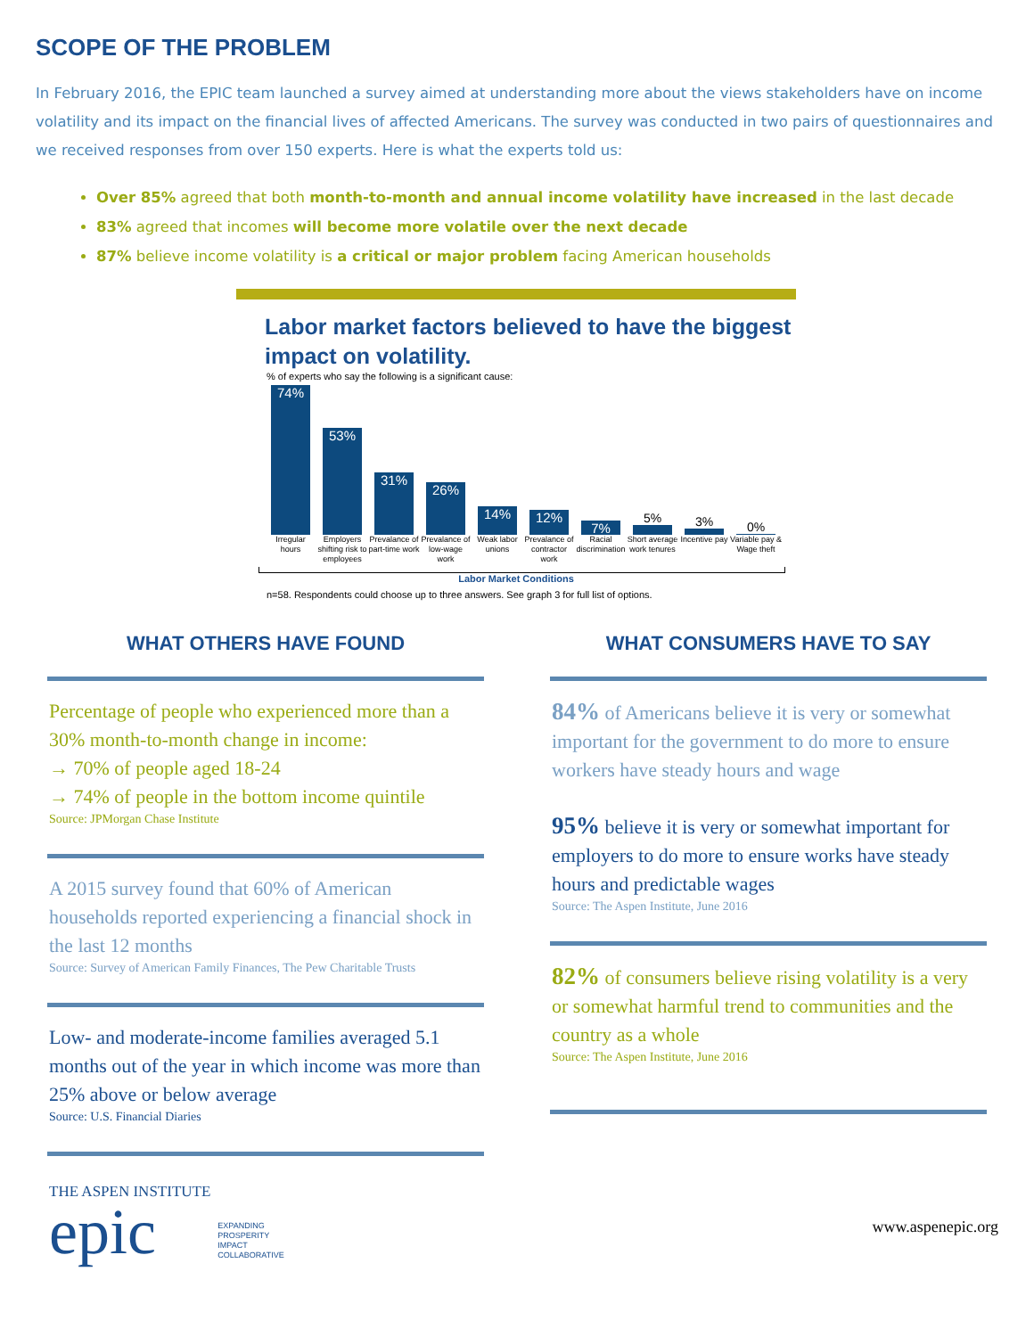SCOPE OF THE PROBLEM
In February 2016, the EPIC team launched a survey aimed at understanding more about the views stakeholders have on income volatility and its impact on the financial lives of affected Americans. The survey was conducted in two pairs of questionnaires and we received responses from over 150 experts. Here is what the experts told us:
Over 85% agreed that both month-to-month and annual income volatility have increased in the last decade
83% agreed that incomes will become more volatile over the next decade
87% believe income volatility is a critical or major problem facing American households
Labor market factors believed to have the biggest impact on volatility.
% of experts who say the following is a significant cause:
74%
53%
31%
26%
14%
12%
7%
5%
3%
0%
Irregular hours
Employers shifting risk to employees
Prevalance of part-time work
Prevalance of low-wage work
Weak labor unions
Prevalance of contractor work
Racial discrimination
Short average work tenures
Incentive pay
Variable pay & Wage theft
Labor Market Conditions
n=58. Respondents could choose up to three answers. See graph 3 for full list of options.
WHAT OTHERS HAVE FOUND
Percentage of people who experienced more than a 30% month-to-month change in income:
→ 70% of people aged 18-24
→ 74% of people in the bottom income quintile
Source: JPMorgan Chase Institute
A 2015 survey found that 60% of American households reported experiencing a financial shock in the last 12 months
Source: Survey of American Family Finances, The Pew Charitable Trusts
Low- and moderate-income families averaged 5.1 months out of the year in which income was more than 25% above or below average
Source: U.S. Financial Diaries
WHAT CONSUMERS HAVE TO SAY
84% of Americans believe it is very or somewhat important for the government to do more to ensure workers have steady hours and wage
95% believe it is very or somewhat important for employers to do more to ensure works have steady hours and predictable wages
Source: The Aspen Institute, June 2016
82% of consumers believe rising volatility is a very or somewhat harmful trend to communities and the country as a whole
Source: The Aspen Institute, June 2016
THE ASPEN INSTITUTE
epic
EXPANDING
PROSPERITY
IMPACT
COLLABORATIVE
www.aspenepic.org